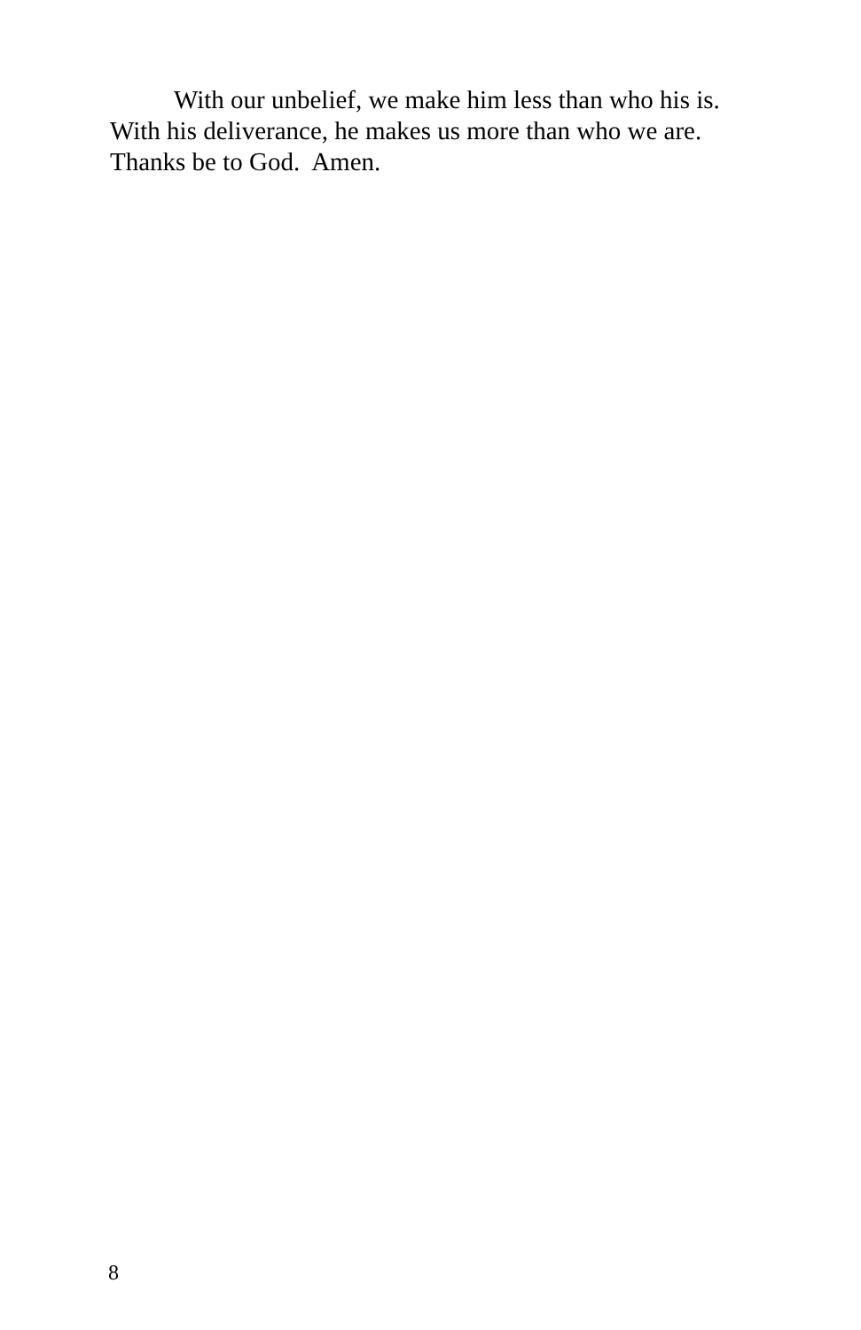With our unbelief, we make him less than who his is.
With his deliverance, he makes us more than who we are.
Thanks be to God. Amen.
8